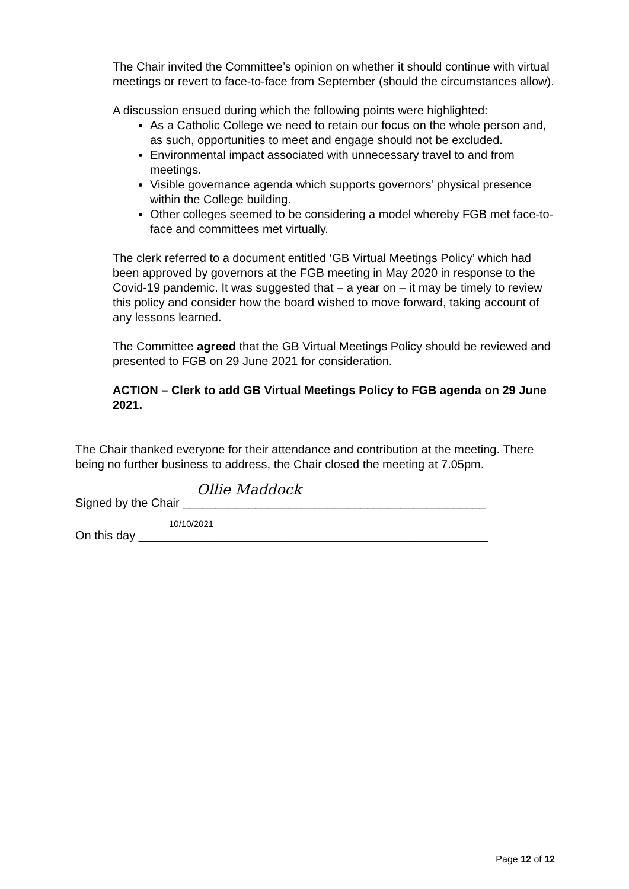The Chair invited the Committee’s opinion on whether it should continue with virtual meetings or revert to face-to-face from September (should the circumstances allow).
A discussion ensued during which the following points were highlighted:
As a Catholic College we need to retain our focus on the whole person and, as such, opportunities to meet and engage should not be excluded.
Environmental impact associated with unnecessary travel to and from meetings.
Visible governance agenda which supports governors’ physical presence within the College building.
Other colleges seemed to be considering a model whereby FGB met face-to-face and committees met virtually.
The clerk referred to a document entitled ‘GB Virtual Meetings Policy’ which had been approved by governors at the FGB meeting in May 2020 in response to the Covid-19 pandemic. It was suggested that – a year on – it may be timely to review this policy and consider how the board wished to move forward, taking account of any lessons learned.
The Committee agreed that the GB Virtual Meetings Policy should be reviewed and presented to FGB on 29 June 2021 for consideration.
ACTION – Clerk to add GB Virtual Meetings Policy to FGB agenda on 29 June 2021.
The Chair thanked everyone for their attendance and contribution at the meeting. There being no further business to address, the Chair closed the meeting at 7.05pm.
Signed by the Chair
Ollie Maddock
______________________________________________
On this day
10/10/2021
_____________________________________________________
Page 12 of 12